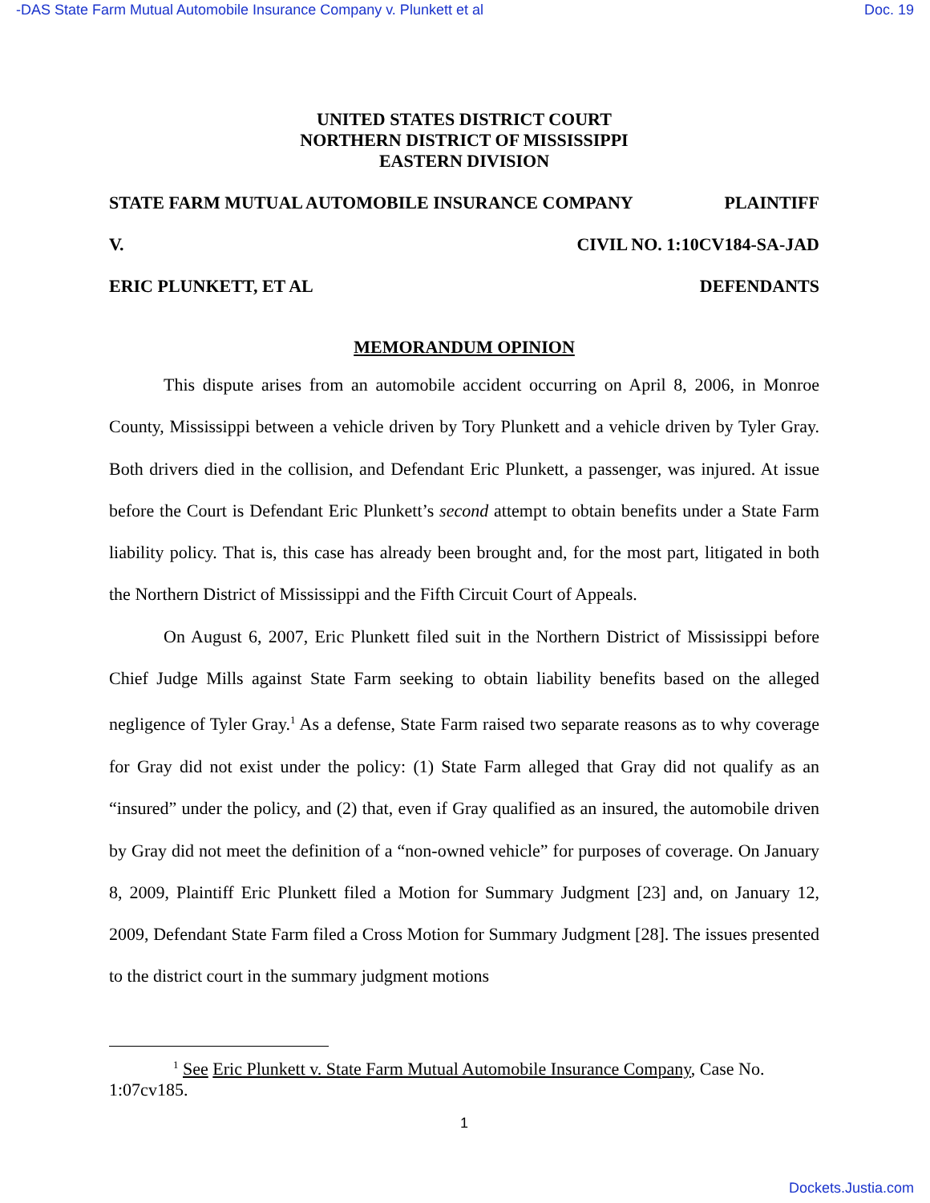-DAS State Farm Mutual Automobile Insurance Company v. Plunkett et al Doc. 19
UNITED STATES DISTRICT COURT
NORTHERN DISTRICT OF MISSISSIPPI
EASTERN DIVISION
STATE FARM MUTUAL AUTOMOBILE INSURANCE COMPANY PLAINTIFF
V. CIVIL NO. 1:10CV184-SA-JAD
ERIC PLUNKETT, ET AL DEFENDANTS
MEMORANDUM OPINION
This dispute arises from an automobile accident occurring on April 8, 2006, in Monroe County, Mississippi between a vehicle driven by Tory Plunkett and a vehicle driven by Tyler Gray. Both drivers died in the collision, and Defendant Eric Plunkett, a passenger, was injured. At issue before the Court is Defendant Eric Plunkett’s second attempt to obtain benefits under a State Farm liability policy. That is, this case has already been brought and, for the most part, litigated in both the Northern District of Mississippi and the Fifth Circuit Court of Appeals.
On August 6, 2007, Eric Plunkett filed suit in the Northern District of Mississippi before Chief Judge Mills against State Farm seeking to obtain liability benefits based on the alleged negligence of Tyler Gray.<sup>1</sup> As a defense, State Farm raised two separate reasons as to why coverage for Gray did not exist under the policy: (1) State Farm alleged that Gray did not qualify as an “insured” under the policy, and (2) that, even if Gray qualified as an insured, the automobile driven by Gray did not meet the definition of a “non-owned vehicle” for purposes of coverage. On January 8, 2009, Plaintiff Eric Plunkett filed a Motion for Summary Judgment [23] and, on January 12, 2009, Defendant State Farm filed a Cross Motion for Summary Judgment [28]. The issues presented to the district court in the summary judgment motions
<sup>1</sup> See Eric Plunkett v. State Farm Mutual Automobile Insurance Company, Case No. 1:07cv185.
1
Dockets.Justia.com